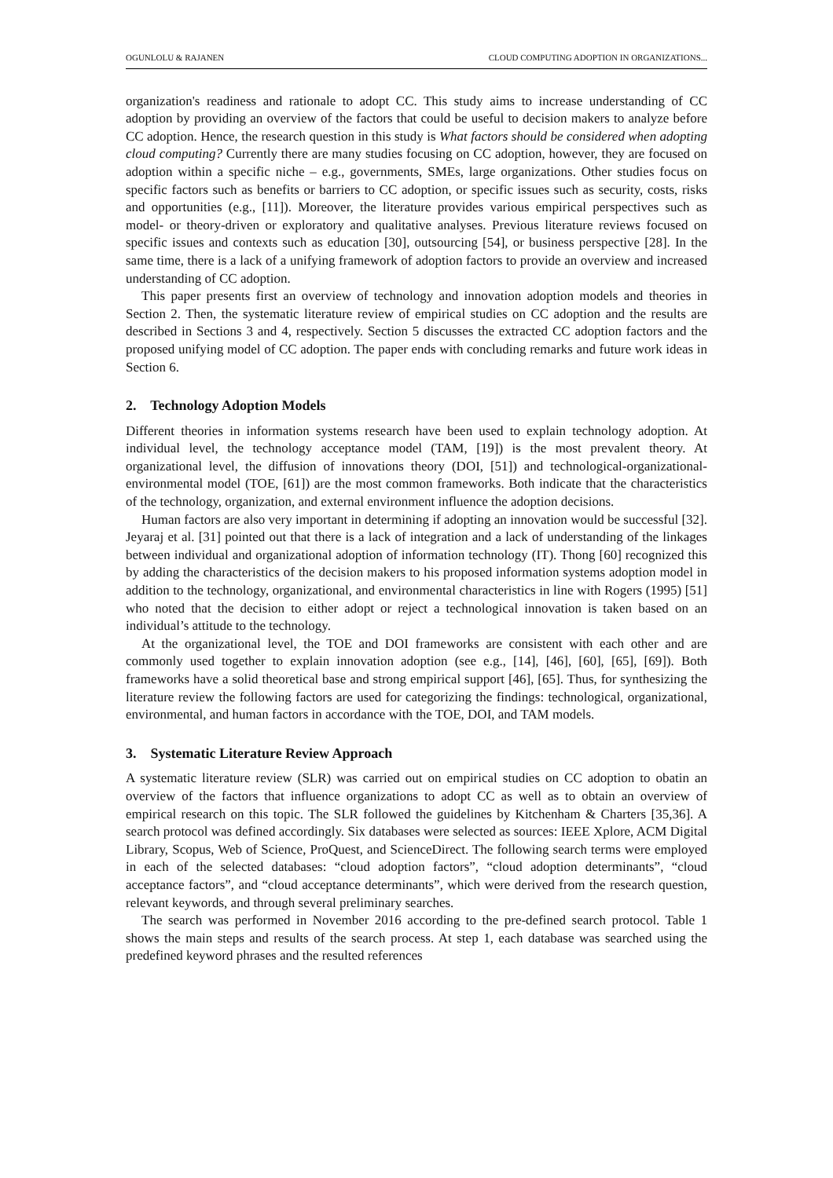OGUNLOLU & RAJANEN CLOUD COMPUTING ADOPTION IN ORGANIZATIONS...
organization's readiness and rationale to adopt CC. This study aims to increase understanding of CC adoption by providing an overview of the factors that could be useful to decision makers to analyze before CC adoption. Hence, the research question in this study is What factors should be considered when adopting cloud computing? Currently there are many studies focusing on CC adoption, however, they are focused on adoption within a specific niche – e.g., governments, SMEs, large organizations. Other studies focus on specific factors such as benefits or barriers to CC adoption, or specific issues such as security, costs, risks and opportunities (e.g., [11]). Moreover, the literature provides various empirical perspectives such as model- or theory-driven or exploratory and qualitative analyses. Previous literature reviews focused on specific issues and contexts such as education [30], outsourcing [54], or business perspective [28]. In the same time, there is a lack of a unifying framework of adoption factors to provide an overview and increased understanding of CC adoption.
This paper presents first an overview of technology and innovation adoption models and theories in Section 2. Then, the systematic literature review of empirical studies on CC adoption and the results are described in Sections 3 and 4, respectively. Section 5 discusses the extracted CC adoption factors and the proposed unifying model of CC adoption. The paper ends with concluding remarks and future work ideas in Section 6.
2. Technology Adoption Models
Different theories in information systems research have been used to explain technology adoption. At individual level, the technology acceptance model (TAM, [19]) is the most prevalent theory. At organizational level, the diffusion of innovations theory (DOI, [51]) and technological-organizational-environmental model (TOE, [61]) are the most common frameworks. Both indicate that the characteristics of the technology, organization, and external environment influence the adoption decisions.
Human factors are also very important in determining if adopting an innovation would be successful [32]. Jeyaraj et al. [31] pointed out that there is a lack of integration and a lack of understanding of the linkages between individual and organizational adoption of information technology (IT). Thong [60] recognized this by adding the characteristics of the decision makers to his proposed information systems adoption model in addition to the technology, organizational, and environmental characteristics in line with Rogers (1995) [51] who noted that the decision to either adopt or reject a technological innovation is taken based on an individual’s attitude to the technology.
At the organizational level, the TOE and DOI frameworks are consistent with each other and are commonly used together to explain innovation adoption (see e.g., [14], [46], [60], [65], [69]). Both frameworks have a solid theoretical base and strong empirical support [46], [65]. Thus, for synthesizing the literature review the following factors are used for categorizing the findings: technological, organizational, environmental, and human factors in accordance with the TOE, DOI, and TAM models.
3. Systematic Literature Review Approach
A systematic literature review (SLR) was carried out on empirical studies on CC adoption to obatin an overview of the factors that influence organizations to adopt CC as well as to obtain an overview of empirical research on this topic. The SLR followed the guidelines by Kitchenham & Charters [35,36]. A search protocol was defined accordingly. Six databases were selected as sources: IEEE Xplore, ACM Digital Library, Scopus, Web of Science, ProQuest, and ScienceDirect. The following search terms were employed in each of the selected databases: “cloud adoption factors”, “cloud adoption determinants”, “cloud acceptance factors”, and “cloud acceptance determinants”, which were derived from the research question, relevant keywords, and through several preliminary searches.
The search was performed in November 2016 according to the pre-defined search protocol. Table 1 shows the main steps and results of the search process. At step 1, each database was searched using the predefined keyword phrases and the resulted references